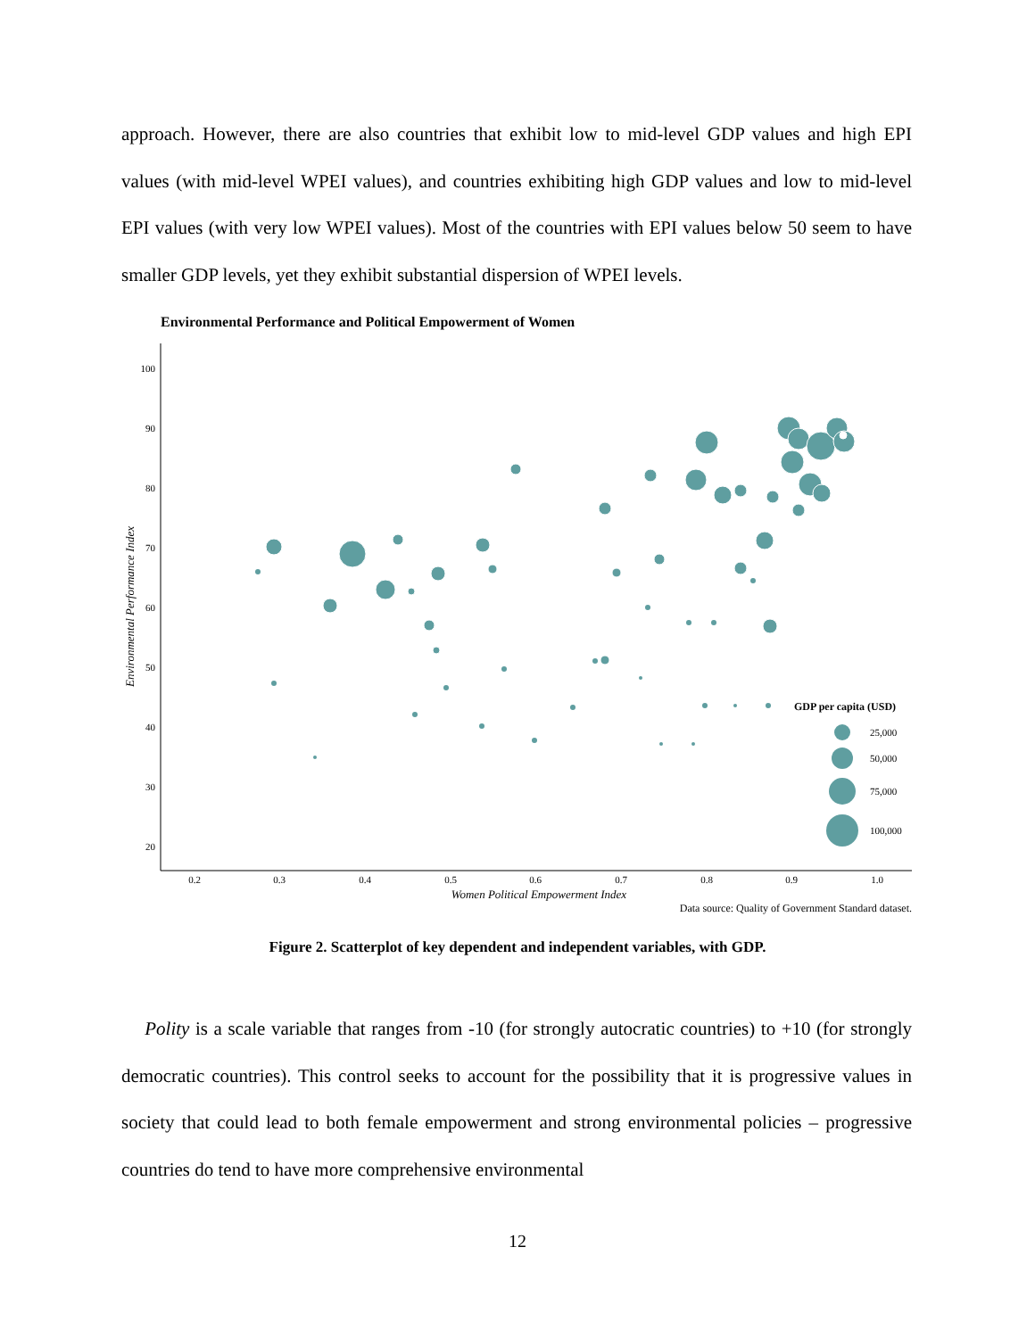approach. However, there are also countries that exhibit low to mid-level GDP values and high EPI values (with mid-level WPEI values), and countries exhibiting high GDP values and low to mid-level EPI values (with very low WPEI values). Most of the countries with EPI values below 50 seem to have smaller GDP levels, yet they exhibit substantial dispersion of WPEI levels.
Environmental Performance and Political Empowerment of Women
100
90
80
70
60
50
40
30
20
0.2
0.3
0.4
0.5
0.6
0.7
0.8
0.9
1.0
Women Political Empowerment Index
Environmental Performance Index
GDP per capita (USD)
25,000
50,000
75,000
100,000
Data source: Quality of Government Standard dataset.
Figure 2. Scatterplot of key dependent and independent variables, with GDP.
Polity is a scale variable that ranges from -10 (for strongly autocratic countries) to +10 (for strongly democratic countries). This control seeks to account for the possibility that it is progressive values in society that could lead to both female empowerment and strong environmental policies – progressive countries do tend to have more comprehensive environmental
12